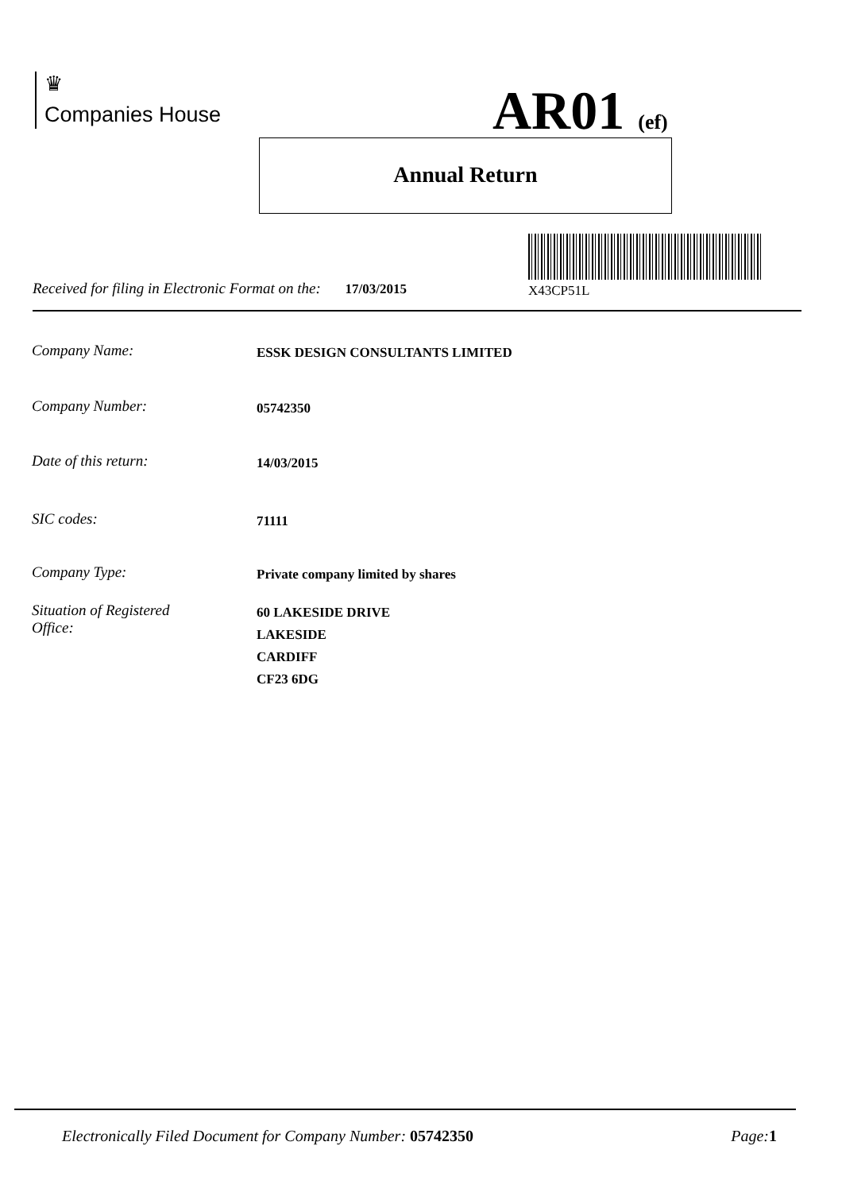♛
Companies House
AR01 (ef)
Annual Return
X43CP51L
Received for filing in Electronic Format on the: 17/03/2015
Company Name: ESSK DESIGN CONSULTANTS LIMITED
Company Number: 05742350
Date of this return: 14/03/2015
SIC codes: 71111
Company Type: Private company limited by shares
Situation of Registered
Office: 60 LAKESIDE DRIVE
LAKESIDE
CARDIFF
CF23 6DG
Electronically Filed Document for Company Number: 05742350 Page: 1